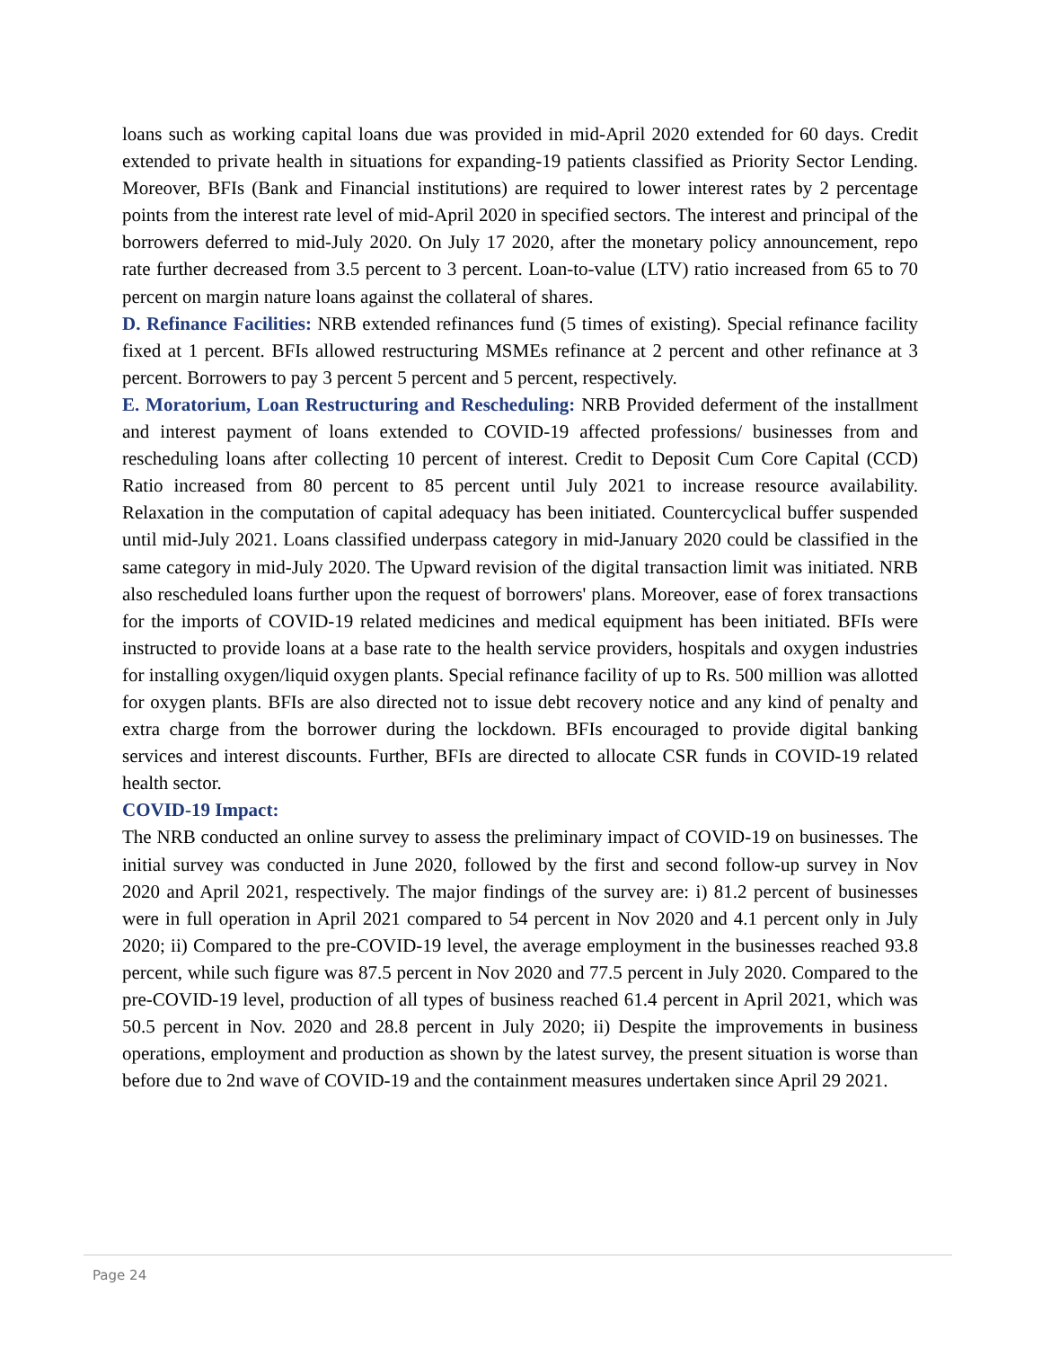loans such as working capital loans due was provided in mid-April 2020 extended for 60 days. Credit extended to private health in situations for expanding-19 patients classified as Priority Sector Lending. Moreover, BFIs (Bank and Financial institutions) are required to lower interest rates by 2 percentage points from the interest rate level of mid-April 2020 in specified sectors. The interest and principal of the borrowers deferred to mid-July 2020. On July 17 2020, after the monetary policy announcement, repo rate further decreased from 3.5 percent to 3 percent. Loan-to-value (LTV) ratio increased from 65 to 70 percent on margin nature loans against the collateral of shares.
D. Refinance Facilities: NRB extended refinances fund (5 times of existing). Special refinance facility fixed at 1 percent. BFIs allowed restructuring MSMEs refinance at 2 percent and other refinance at 3 percent. Borrowers to pay 3 percent 5 percent and 5 percent, respectively.
E. Moratorium, Loan Restructuring and Rescheduling: NRB Provided deferment of the installment and interest payment of loans extended to COVID-19 affected professions/ businesses from and rescheduling loans after collecting 10 percent of interest. Credit to Deposit Cum Core Capital (CCD) Ratio increased from 80 percent to 85 percent until July 2021 to increase resource availability. Relaxation in the computation of capital adequacy has been initiated. Countercyclical buffer suspended until mid-July 2021. Loans classified underpass category in mid-January 2020 could be classified in the same category in mid-July 2020. The Upward revision of the digital transaction limit was initiated. NRB also rescheduled loans further upon the request of borrowers' plans. Moreover, ease of forex transactions for the imports of COVID-19 related medicines and medical equipment has been initiated. BFIs were instructed to provide loans at a base rate to the health service providers, hospitals and oxygen industries for installing oxygen/liquid oxygen plants. Special refinance facility of up to Rs. 500 million was allotted for oxygen plants. BFIs are also directed not to issue debt recovery notice and any kind of penalty and extra charge from the borrower during the lockdown. BFIs encouraged to provide digital banking services and interest discounts. Further, BFIs are directed to allocate CSR funds in COVID-19 related health sector.
COVID-19 Impact:
The NRB conducted an online survey to assess the preliminary impact of COVID-19 on businesses. The initial survey was conducted in June 2020, followed by the first and second follow-up survey in Nov 2020 and April 2021, respectively. The major findings of the survey are: i) 81.2 percent of businesses were in full operation in April 2021 compared to 54 percent in Nov 2020 and 4.1 percent only in July 2020; ii) Compared to the pre-COVID-19 level, the average employment in the businesses reached 93.8 percent, while such figure was 87.5 percent in Nov 2020 and 77.5 percent in July 2020. Compared to the pre-COVID-19 level, production of all types of business reached 61.4 percent in April 2021, which was 50.5 percent in Nov. 2020 and 28.8 percent in July 2020; ii) Despite the improvements in business operations, employment and production as shown by the latest survey, the present situation is worse than before due to 2nd wave of COVID-19 and the containment measures undertaken since April 29 2021.
Page 24